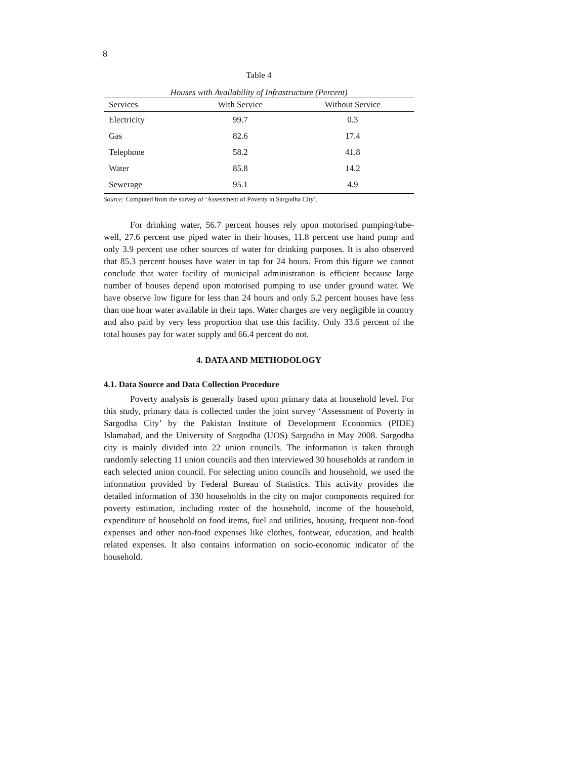8
Table 4
Houses with Availability of Infrastructure (Percent)
| Services | With Service | Without Service |
| --- | --- | --- |
| Electricity | 99.7 | 0.3 |
| Gas | 82.6 | 17.4 |
| Telephone | 58.2 | 41.8 |
| Water | 85.8 | 14.2 |
| Sewerage | 95.1 | 4.9 |
Source: Computed from the survey of ‘Assessment of Poverty in Sargodha City’.
For drinking water, 56.7 percent houses rely upon motorised pumping/tube-well, 27.6 percent use piped water in their houses, 11.8 percent use hand pump and only 3.9 percent use other sources of water for drinking purposes. It is also observed that 85.3 percent houses have water in tap for 24 hours. From this figure we cannot conclude that water facility of municipal administration is efficient because large number of houses depend upon motorised pumping to use under ground water. We have observe low figure for less than 24 hours and only 5.2 percent houses have less than one hour water available in their taps. Water charges are very negligible in country and also paid by very less proportion that use this facility. Only 33.6 percent of the total houses pay for water supply and 66.4 percent do not.
4. DATA AND METHODOLOGY
4.1. Data Source and Data Collection Procedure
Poverty analysis is generally based upon primary data at household level. For this study, primary data is collected under the joint survey ‘Assessment of Poverty in Sargodha City’ by the Pakistan Institute of Development Economics (PIDE) Islamabad, and the University of Sargodha (UOS) Sargodha in May 2008. Sargodha city is mainly divided into 22 union councils. The information is taken through randomly selecting 11 union councils and then interviewed 30 households at random in each selected union council. For selecting union councils and household, we used the information provided by Federal Bureau of Statistics. This activity provides the detailed information of 330 households in the city on major components required for poverty estimation, including roster of the household, income of the household, expenditure of household on food items, fuel and utilities, housing, frequent non-food expenses and other non-food expenses like clothes, footwear, education, and health related expenses. It also contains information on socio-economic indicator of the household.